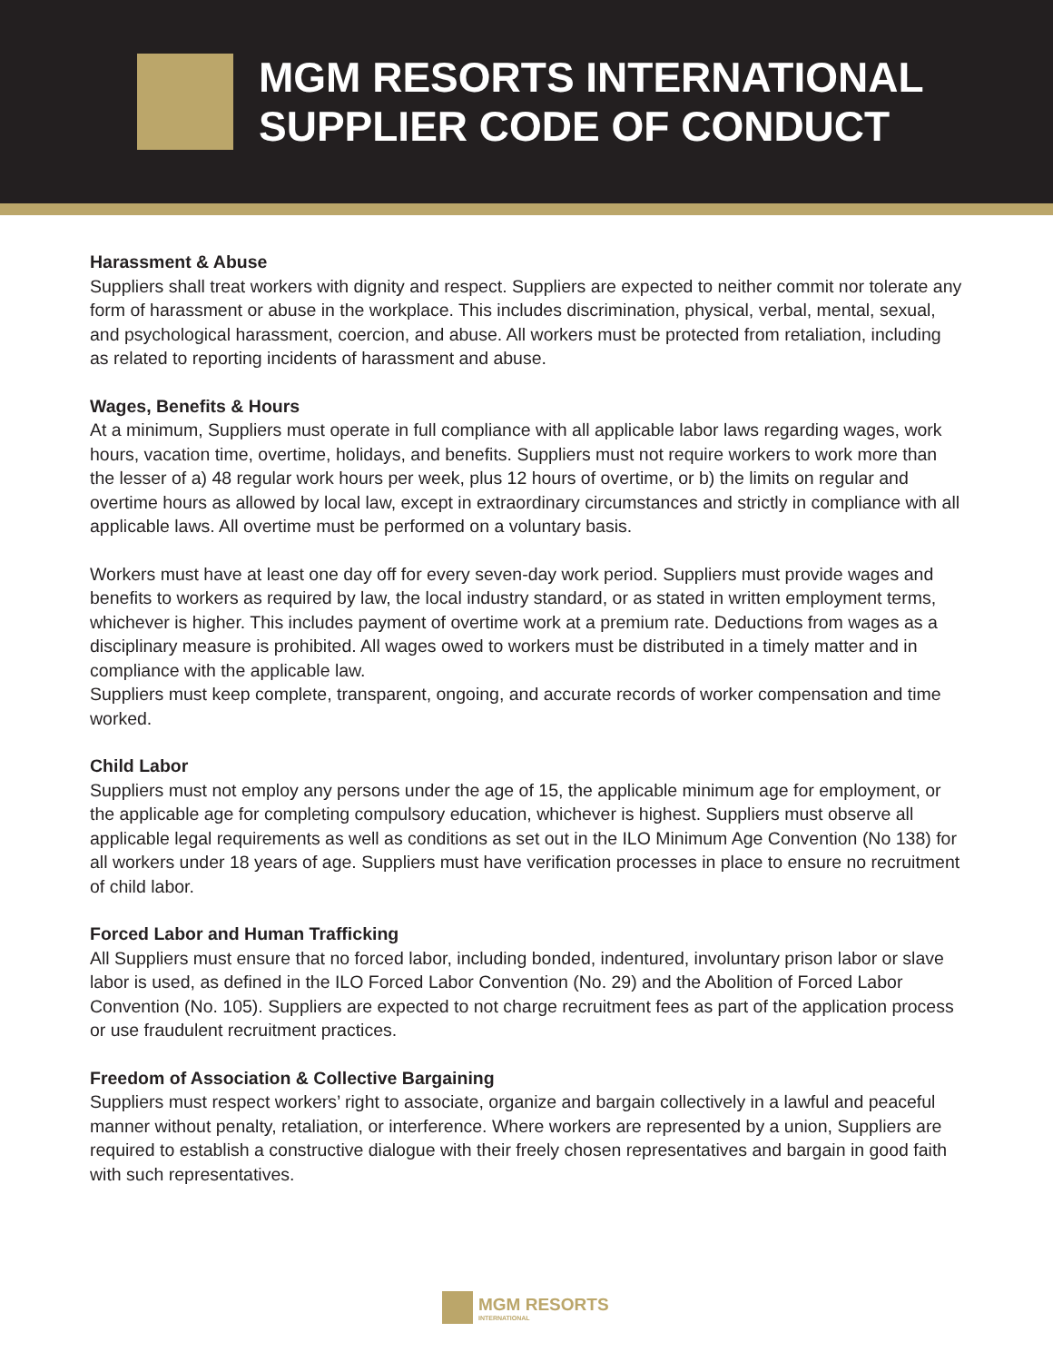MGM RESORTS INTERNATIONAL
SUPPLIER CODE OF CONDUCT
Harassment & Abuse
Suppliers shall treat workers with dignity and respect. Suppliers are expected to neither commit nor tolerate any form of harassment or abuse in the workplace. This includes discrimination, physical, verbal, mental, sexual, and psychological harassment, coercion, and abuse. All workers must be protected from retaliation, including as related to reporting incidents of harassment and abuse.
Wages, Benefits & Hours
At a minimum, Suppliers must operate in full compliance with all applicable labor laws regarding wages, work hours, vacation time, overtime, holidays, and benefits. Suppliers must not require workers to work more than the lesser of a) 48 regular work hours per week, plus 12 hours of overtime, or b) the limits on regular and overtime hours as allowed by local law, except in extraordinary circumstances and strictly in compliance with all applicable laws. All overtime must be performed on a voluntary basis.
Workers must have at least one day off for every seven-day work period. Suppliers must provide wages and benefits to workers as required by law, the local industry standard, or as stated in written employment terms, whichever is higher. This includes payment of overtime work at a premium rate. Deductions from wages as a disciplinary measure is prohibited. All wages owed to workers must be distributed in a timely matter and in compliance with the applicable law.
Suppliers must keep complete, transparent, ongoing, and accurate records of worker compensation and time worked.
Child Labor
Suppliers must not employ any persons under the age of 15, the applicable minimum age for employment, or the applicable age for completing compulsory education, whichever is highest. Suppliers must observe all applicable legal requirements as well as conditions as set out in the ILO Minimum Age Convention (No 138) for all workers under 18 years of age. Suppliers must have verification processes in place to ensure no recruitment of child labor.
Forced Labor and Human Trafficking
All Suppliers must ensure that no forced labor, including bonded, indentured, involuntary prison labor or slave labor is used, as defined in the ILO Forced Labor Convention (No. 29) and the Abolition of Forced Labor Convention (No. 105). Suppliers are expected to not charge recruitment fees as part of the application process or use fraudulent recruitment practices.
Freedom of Association & Collective Bargaining
Suppliers must respect workers’ right to associate, organize and bargain collectively in a lawful and peaceful manner without penalty, retaliation, or interference. Where workers are represented by a union, Suppliers are required to establish a constructive dialogue with their freely chosen representatives and bargain in good faith with such representatives.
MGM RESORTS
INTERNATIONAL